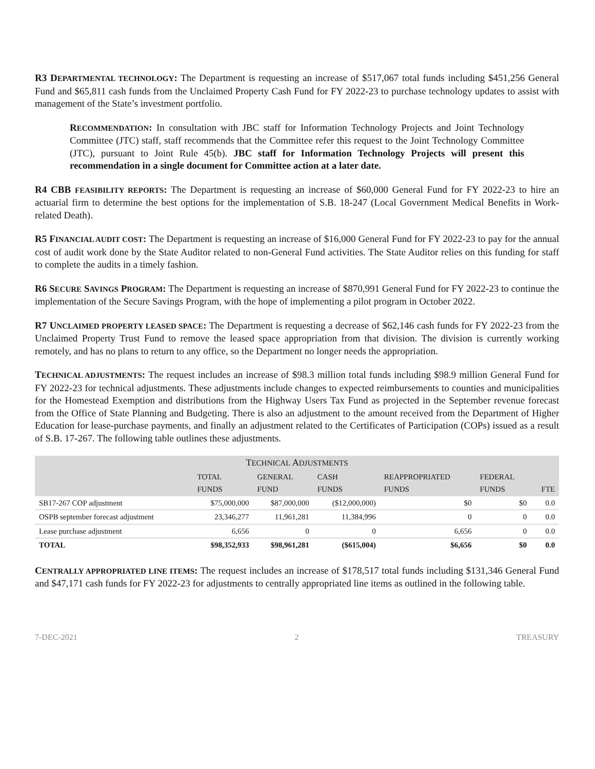R3 DEPARTMENTAL TECHNOLOGY: The Department is requesting an increase of $517,067 total funds including $451,256 General Fund and $65,811 cash funds from the Unclaimed Property Cash Fund for FY 2022-23 to purchase technology updates to assist with management of the State’s investment portfolio.
RECOMMENDATION: In consultation with JBC staff for Information Technology Projects and Joint Technology Committee (JTC) staff, staff recommends that the Committee refer this request to the Joint Technology Committee (JTC), pursuant to Joint Rule 45(b). JBC staff for Information Technology Projects will present this recommendation in a single document for Committee action at a later date.
R4 CBB FEASIBILITY REPORTS: The Department is requesting an increase of $60,000 General Fund for FY 2022-23 to hire an actuarial firm to determine the best options for the implementation of S.B. 18-247 (Local Government Medical Benefits in Work-related Death).
R5 FINANCIAL AUDIT COST: The Department is requesting an increase of $16,000 General Fund for FY 2022-23 to pay for the annual cost of audit work done by the State Auditor related to non-General Fund activities. The State Auditor relies on this funding for staff to complete the audits in a timely fashion.
R6 SECURE SAVINGS PROGRAM: The Department is requesting an increase of $870,991 General Fund for FY 2022-23 to continue the implementation of the Secure Savings Program, with the hope of implementing a pilot program in October 2022.
R7 UNCLAIMED PROPERTY LEASED SPACE: The Department is requesting a decrease of $62,146 cash funds for FY 2022-23 from the Unclaimed Property Trust Fund to remove the leased space appropriation from that division. The division is currently working remotely, and has no plans to return to any office, so the Department no longer needs the appropriation.
TECHNICAL ADJUSTMENTS: The request includes an increase of $98.3 million total funds including $98.9 million General Fund for FY 2022-23 for technical adjustments. These adjustments include changes to expected reimbursements to counties and municipalities for the Homestead Exemption and distributions from the Highway Users Tax Fund as projected in the September revenue forecast from the Office of State Planning and Budgeting. There is also an adjustment to the amount received from the Department of Higher Education for lease-purchase payments, and finally an adjustment related to the Certificates of Participation (COPs) issued as a result of S.B. 17-267. The following table outlines these adjustments.
| T ECHNICAL A DJUSTMENTS | | | | | | |
| | T OTAL FUNDS | G ENERAL FUND | C ASH FUNDS | R EAPPROPRIATED FUNDS | F EDERAL FUNDS | FTE |
| SB17-267 COP adjustment | $75,000,000 | $87,000,000 | ($12,000,000) | $0 | $0 | 0.0 |
| OSPB september forecast adjustment | 23,346,277 | 11,961,281 | 11,384,996 | 0 | 0 | 0.0 |
| Lease purchase adjustment | 6,656 | 0 | 0 | 6,656 | 0 | 0.0 |
| TOTAL | $98,352,933 | $98,961,281 | ($615,004) | $6,656 | $0 | 0.0 |
CENTRALLY APPROPRIATED LINE ITEMS: The request includes an increase of $178,517 total funds including $131,346 General Fund and $47,171 cash funds for FY 2022-23 for adjustments to centrally appropriated line items as outlined in the following table.
7-DEC-2021 2 TREASURY